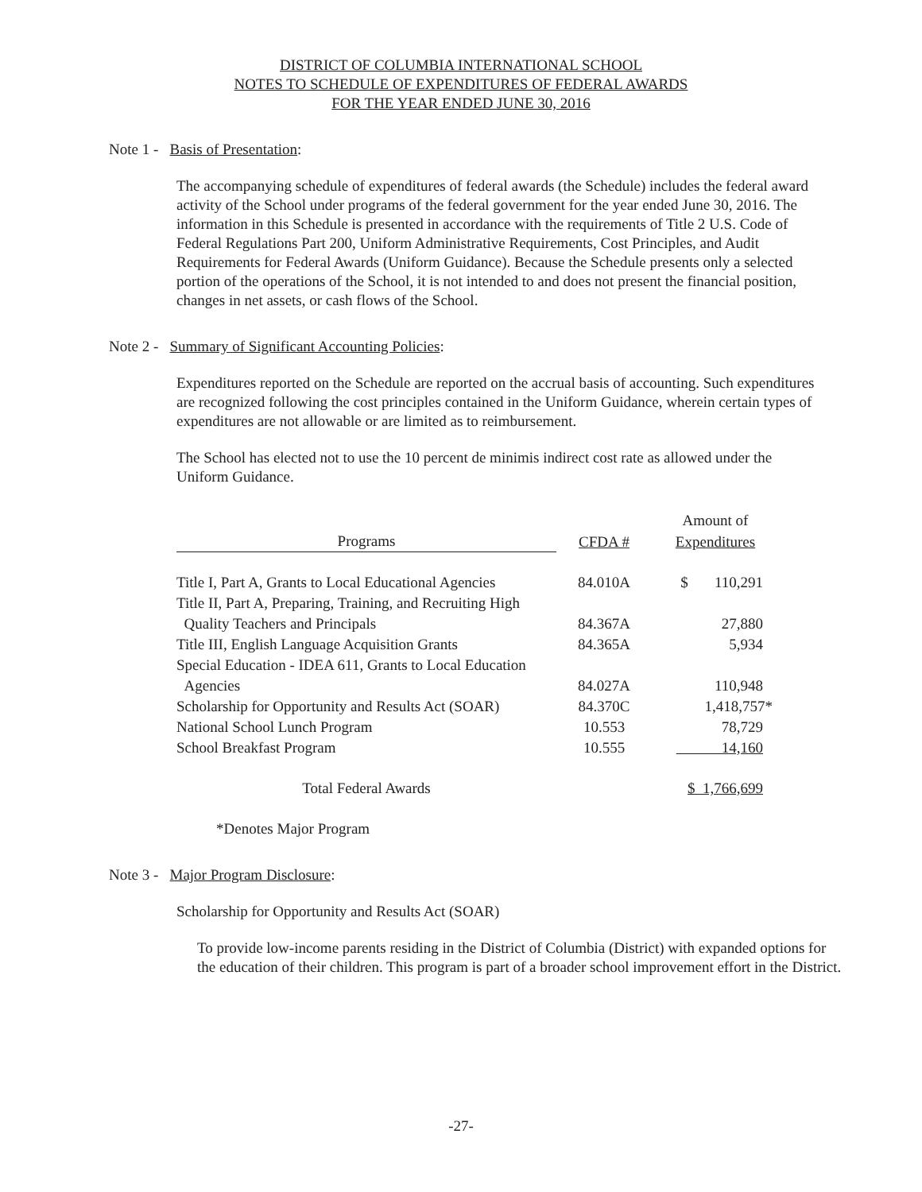DISTRICT OF COLUMBIA INTERNATIONAL SCHOOL
NOTES TO SCHEDULE OF EXPENDITURES OF FEDERAL AWARDS
FOR THE YEAR ENDED JUNE 30, 2016
Note 1 - Basis of Presentation:
The accompanying schedule of expenditures of federal awards (the Schedule) includes the federal award activity of the School under programs of the federal government for the year ended June 30, 2016. The information in this Schedule is presented in accordance with the requirements of Title 2 U.S. Code of Federal Regulations Part 200, Uniform Administrative Requirements, Cost Principles, and Audit Requirements for Federal Awards (Uniform Guidance). Because the Schedule presents only a selected portion of the operations of the School, it is not intended to and does not present the financial position, changes in net assets, or cash flows of the School.
Note 2 - Summary of Significant Accounting Policies:
Expenditures reported on the Schedule are reported on the accrual basis of accounting. Such expenditures are recognized following the cost principles contained in the Uniform Guidance, wherein certain types of expenditures are not allowable or are limited as to reimbursement.
The School has elected not to use the 10 percent de minimis indirect cost rate as allowed under the Uniform Guidance.
| | | Amount of |
| --- | --- | --- |
| Programs | CFDA # | Expenditures |
| Title I, Part A, Grants to Local Educational Agencies | 84.010A | $ 110,291 |
| Title II, Part A, Preparing, Training, and Recruiting High | | |
| Quality Teachers and Principals | 84.367A | 27,880 |
| Title III, English Language Acquisition Grants | 84.365A | 5,934 |
| Special Education - IDEA 611, Grants to Local Education | | |
| Agencies | 84.027A | 110,948 |
| Scholarship for Opportunity and Results Act (SOAR) | 84.370C | 1,418,757* |
| National School Lunch Program | 10.553 | 78,729 |
| School Breakfast Program | 10.555 | 14,160 |
| Total Federal Awards | | $ 1,766,699 |
*Denotes Major Program
Note 3 - Major Program Disclosure:
Scholarship for Opportunity and Results Act (SOAR)
To provide low-income parents residing in the District of Columbia (District) with expanded options for the education of their children. This program is part of a broader school improvement effort in the District.
-27-